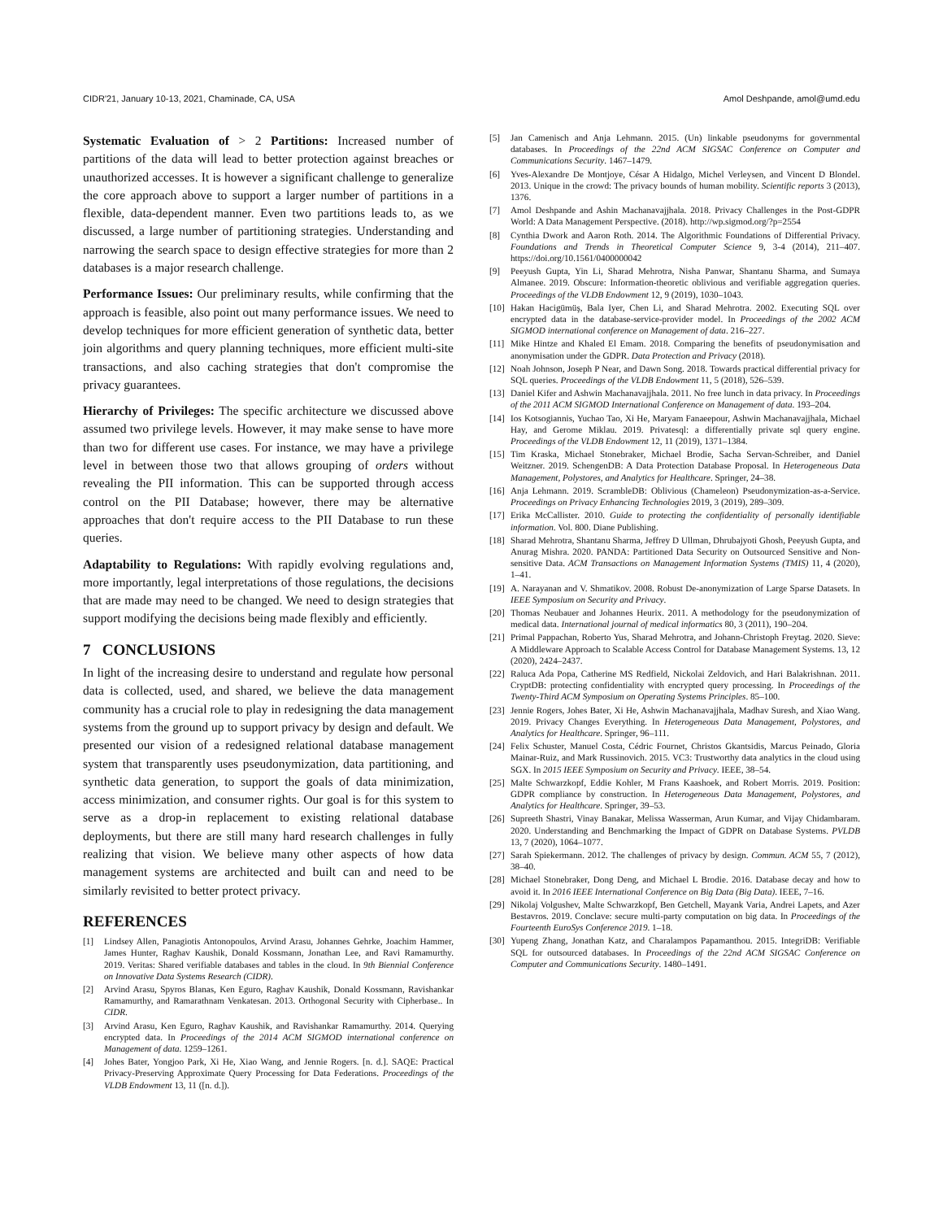CIDR'21, January 10-13, 2021, Chaminade, CA, USA Amol Deshpande, amol@umd.edu
Systematic Evaluation of > 2 Partitions: Increased number of partitions of the data will lead to better protection against breaches or unauthorized accesses. It is however a significant challenge to generalize the core approach above to support a larger number of partitions in a flexible, data-dependent manner. Even two partitions leads to, as we discussed, a large number of partitioning strategies. Understanding and narrowing the search space to design effective strategies for more than 2 databases is a major research challenge.
Performance Issues: Our preliminary results, while confirming that the approach is feasible, also point out many performance issues. We need to develop techniques for more efficient generation of synthetic data, better join algorithms and query planning techniques, more efficient multi-site transactions, and also caching strategies that don't compromise the privacy guarantees.
Hierarchy of Privileges: The specific architecture we discussed above assumed two privilege levels. However, it may make sense to have more than two for different use cases. For instance, we may have a privilege level in between those two that allows grouping of orders without revealing the PII information. This can be supported through access control on the PII Database; however, there may be alternative approaches that don't require access to the PII Database to run these queries.
Adaptability to Regulations: With rapidly evolving regulations and, more importantly, legal interpretations of those regulations, the decisions that are made may need to be changed. We need to design strategies that support modifying the decisions being made flexibly and efficiently.
7 CONCLUSIONS
In light of the increasing desire to understand and regulate how personal data is collected, used, and shared, we believe the data management community has a crucial role to play in redesigning the data management systems from the ground up to support privacy by design and default. We presented our vision of a redesigned relational database management system that transparently uses pseudonymization, data partitioning, and synthetic data generation, to support the goals of data minimization, access minimization, and consumer rights. Our goal is for this system to serve as a drop-in replacement to existing relational database deployments, but there are still many hard research challenges in fully realizing that vision. We believe many other aspects of how data management systems are architected and built can and need to be similarly revisited to better protect privacy.
REFERENCES
[1] Lindsey Allen, Panagiotis Antonopoulos, Arvind Arasu, Johannes Gehrke, Joachim Hammer, James Hunter, Raghav Kaushik, Donald Kossmann, Jonathan Lee, and Ravi Ramamurthy. 2019. Veritas: Shared verifiable databases and tables in the cloud. In 9th Biennial Conference on Innovative Data Systems Research (CIDR).
[2] Arvind Arasu, Spyros Blanas, Ken Eguro, Raghav Kaushik, Donald Kossmann, Ravishankar Ramamurthy, and Ramarathnam Venkatesan. 2013. Orthogonal Security with Cipherbase.. In CIDR.
[3] Arvind Arasu, Ken Eguro, Raghav Kaushik, and Ravishankar Ramamurthy. 2014. Querying encrypted data. In Proceedings of the 2014 ACM SIGMOD international conference on Management of data. 1259–1261.
[4] Johes Bater, Yongjoo Park, Xi He, Xiao Wang, and Jennie Rogers. [n. d.]. SAQE: Practical Privacy-Preserving Approximate Query Processing for Data Federations. Proceedings of the VLDB Endowment 13, 11 ([n. d.]).
[5] Jan Camenisch and Anja Lehmann. 2015. (Un) linkable pseudonyms for governmental databases. In Proceedings of the 22nd ACM SIGSAC Conference on Computer and Communications Security. 1467–1479.
[6] Yves-Alexandre De Montjoye, César A Hidalgo, Michel Verleysen, and Vincent D Blondel. 2013. Unique in the crowd: The privacy bounds of human mobility. Scientific reports 3 (2013), 1376.
[7] Amol Deshpande and Ashin Machanavajjhala. 2018. Privacy Challenges in the Post-GDPR World: A Data Management Perspective. (2018). http://wp.sigmod.org/?p=2554
[8] Cynthia Dwork and Aaron Roth. 2014. The Algorithmic Foundations of Differential Privacy. Foundations and Trends in Theoretical Computer Science 9, 3-4 (2014), 211–407. https://doi.org/10.1561/0400000042
[9] Peeyush Gupta, Yin Li, Sharad Mehrotra, Nisha Panwar, Shantanu Sharma, and Sumaya Almanee. 2019. Obscure: Information-theoretic oblivious and verifiable aggregation queries. Proceedings of the VLDB Endowment 12, 9 (2019), 1030–1043.
[10] Hakan Hacigümüş, Bala Iyer, Chen Li, and Sharad Mehrotra. 2002. Executing SQL over encrypted data in the database-service-provider model. In Proceedings of the 2002 ACM SIGMOD international conference on Management of data. 216–227.
[11] Mike Hintze and Khaled El Emam. 2018. Comparing the benefits of pseudonymisation and anonymisation under the GDPR. Data Protection and Privacy (2018).
[12] Noah Johnson, Joseph P Near, and Dawn Song. 2018. Towards practical differential privacy for SQL queries. Proceedings of the VLDB Endowment 11, 5 (2018), 526–539.
[13] Daniel Kifer and Ashwin Machanavajjhala. 2011. No free lunch in data privacy. In Proceedings of the 2011 ACM SIGMOD International Conference on Management of data. 193–204.
[14] Ios Kotsogiannis, Yuchao Tao, Xi He, Maryam Fanaeepour, Ashwin Machanavajjhala, Michael Hay, and Gerome Miklau. 2019. Privatesql: a differentially private sql query engine. Proceedings of the VLDB Endowment 12, 11 (2019), 1371–1384.
[15] Tim Kraska, Michael Stonebraker, Michael Brodie, Sacha Servan-Schreiber, and Daniel Weitzner. 2019. SchengenDB: A Data Protection Database Proposal. In Heterogeneous Data Management, Polystores, and Analytics for Healthcare. Springer, 24–38.
[16] Anja Lehmann. 2019. ScrambleDB: Oblivious (Chameleon) Pseudonymization-as-a-Service. Proceedings on Privacy Enhancing Technologies 2019, 3 (2019), 289–309.
[17] Erika McCallister. 2010. Guide to protecting the confidentiality of personally identifiable information. Vol. 800. Diane Publishing.
[18] Sharad Mehrotra, Shantanu Sharma, Jeffrey D Ullman, Dhrubajyoti Ghosh, Peeyush Gupta, and Anurag Mishra. 2020. PANDA: Partitioned Data Security on Outsourced Sensitive and Non-sensitive Data. ACM Transactions on Management Information Systems (TMIS) 11, 4 (2020), 1–41.
[19] A. Narayanan and V. Shmatikov. 2008. Robust De-anonymization of Large Sparse Datasets. In IEEE Symposium on Security and Privacy.
[20] Thomas Neubauer and Johannes Heurix. 2011. A methodology for the pseudonymization of medical data. International journal of medical informatics 80, 3 (2011), 190–204.
[21] Primal Pappachan, Roberto Yus, Sharad Mehrotra, and Johann-Christoph Freytag. 2020. Sieve: A Middleware Approach to Scalable Access Control for Database Management Systems. 13, 12 (2020), 2424–2437.
[22] Raluca Ada Popa, Catherine MS Redfield, Nickolai Zeldovich, and Hari Balakrishnan. 2011. CryptDB: protecting confidentiality with encrypted query processing. In Proceedings of the Twenty-Third ACM Symposium on Operating Systems Principles. 85–100.
[23] Jennie Rogers, Johes Bater, Xi He, Ashwin Machanavajjhala, Madhav Suresh, and Xiao Wang. 2019. Privacy Changes Everything. In Heterogeneous Data Management, Polystores, and Analytics for Healthcare. Springer, 96–111.
[24] Felix Schuster, Manuel Costa, Cédric Fournet, Christos Gkantsidis, Marcus Peinado, Gloria Mainar-Ruiz, and Mark Russinovich. 2015. VC3: Trustworthy data analytics in the cloud using SGX. In 2015 IEEE Symposium on Security and Privacy. IEEE, 38–54.
[25] Malte Schwarzkopf, Eddie Kohler, M Frans Kaashoek, and Robert Morris. 2019. Position: GDPR compliance by construction. In Heterogeneous Data Management, Polystores, and Analytics for Healthcare. Springer, 39–53.
[26] Supreeth Shastri, Vinay Banakar, Melissa Wasserman, Arun Kumar, and Vijay Chidambaram. 2020. Understanding and Benchmarking the Impact of GDPR on Database Systems. PVLDB 13, 7 (2020), 1064–1077.
[27] Sarah Spiekermann. 2012. The challenges of privacy by design. Commun. ACM 55, 7 (2012), 38–40.
[28] Michael Stonebraker, Dong Deng, and Michael L Brodie. 2016. Database decay and how to avoid it. In 2016 IEEE International Conference on Big Data (Big Data). IEEE, 7–16.
[29] Nikolaj Volgushev, Malte Schwarzkopf, Ben Getchell, Mayank Varia, Andrei Lapets, and Azer Bestavros. 2019. Conclave: secure multi-party computation on big data. In Proceedings of the Fourteenth EuroSys Conference 2019. 1–18.
[30] Yupeng Zhang, Jonathan Katz, and Charalampos Papamanthou. 2015. IntegriDB: Verifiable SQL for outsourced databases. In Proceedings of the 22nd ACM SIGSAC Conference on Computer and Communications Security. 1480–1491.